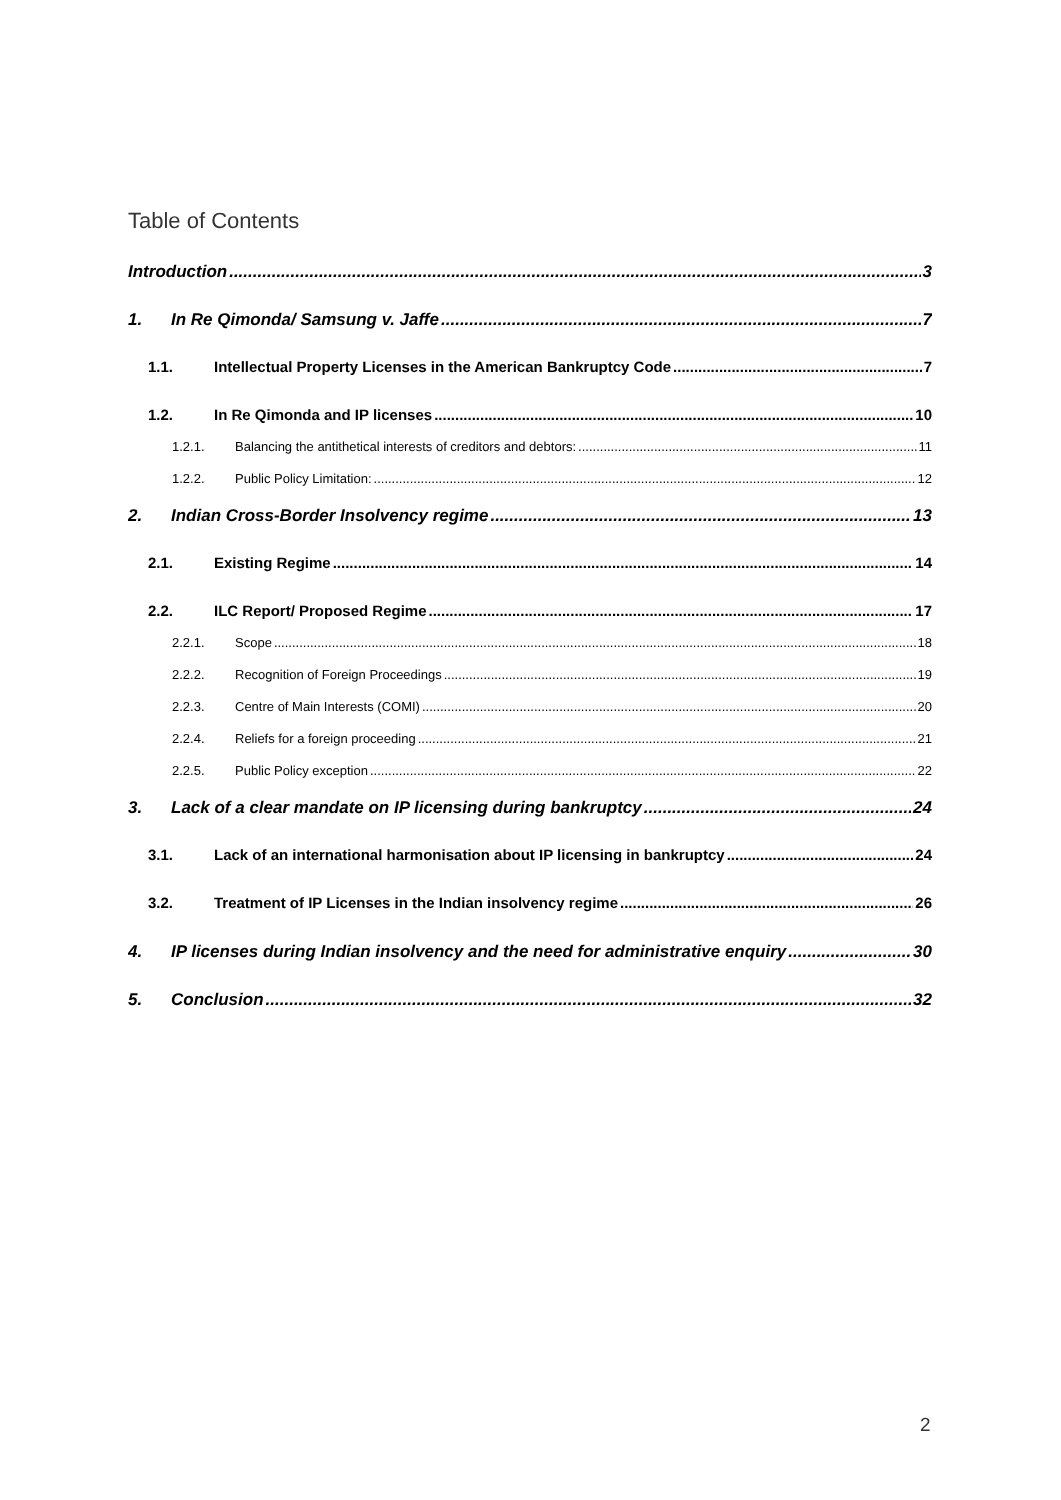Table of Contents
Introduction 3
1. In Re Qimonda/ Samsung v. Jaffe 7
1.1. Intellectual Property Licenses in the American Bankruptcy Code 7
1.2. In Re Qimonda and IP licenses 10
1.2.1. Balancing the antithetical interests of creditors and debtors: 11
1.2.2. Public Policy Limitation: 12
2. Indian Cross-Border Insolvency regime 13
2.1. Existing Regime 14
2.2. ILC Report/ Proposed Regime 17
2.2.1. Scope 18
2.2.2. Recognition of Foreign Proceedings 19
2.2.3. Centre of Main Interests (COMI) 20
2.2.4. Reliefs for a foreign proceeding 21
2.2.5. Public Policy exception 22
3. Lack of a clear mandate on IP licensing during bankruptcy 24
3.1. Lack of an international harmonisation about IP licensing in bankruptcy 24
3.2. Treatment of IP Licenses in the Indian insolvency regime 26
4. IP licenses during Indian insolvency and the need for administrative enquiry 30
5. Conclusion 32
2